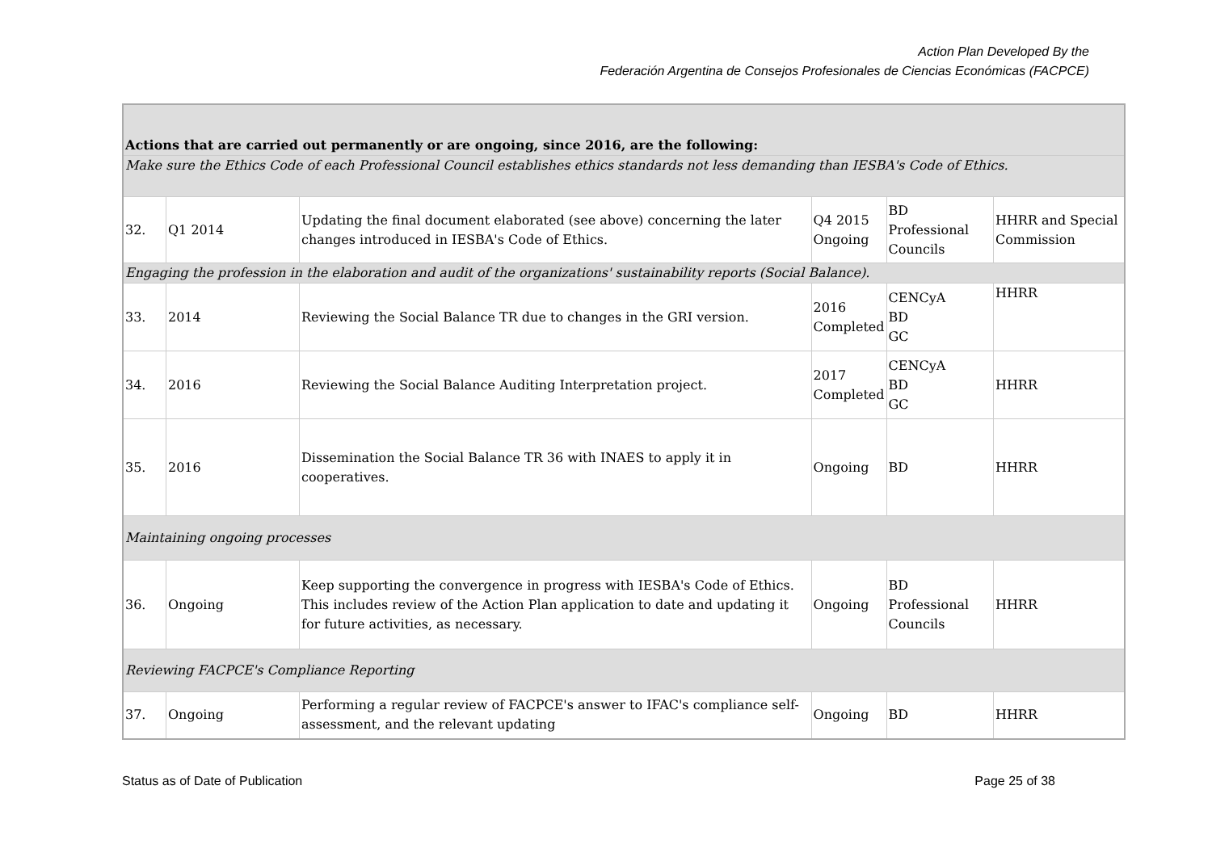Action Plan Developed By the
Federación Argentina de Consejos Profesionales de Ciencias Económicas (FACPCE)
| Actions that are carried out permanently or are ongoing, since 2016, are the following: | | | | | |
| Make sure the Ethics Code of each Professional Council establishes ethics standards not less demanding than IESBA's Code of Ethics. | | | | | |
| 32. | Q1 2014 | Updating the final document elaborated (see above) concerning the later changes introduced in IESBA's Code of Ethics. | Q4 2015 Ongoing | BD Professional Councils | HHRR and Special Commission |
| Engaging the profession in the elaboration and audit of the organizations' sustainability reports (Social Balance). | | | | | |
| 33. | 2014 | Reviewing the Social Balance TR due to changes in the GRI version. | 2016 Completed | CENCyA BD GC | HHRR |
| 34. | 2016 | Reviewing the Social Balance Auditing Interpretation project. | 2017 Completed | CENCyA BD GC | HHRR |
| 35. | 2016 | Dissemination the Social Balance TR 36 with INAES to apply it in cooperatives. | Ongoing | BD | HHRR |
| Maintaining ongoing processes | | | | | |
| 36. | Ongoing | Keep supporting the convergence in progress with IESBA's Code of Ethics. This includes review of the Action Plan application to date and updating it for future activities, as necessary. | Ongoing | BD Professional Councils | HHRR |
| Reviewing FACPCE's Compliance Reporting | | | | | |
| 37. | Ongoing | Performing a regular review of FACPCE's answer to IFAC's compliance self-assessment, and the relevant updating | Ongoing | BD | HHRR |
Status as of Date of Publication Page 25 of 38